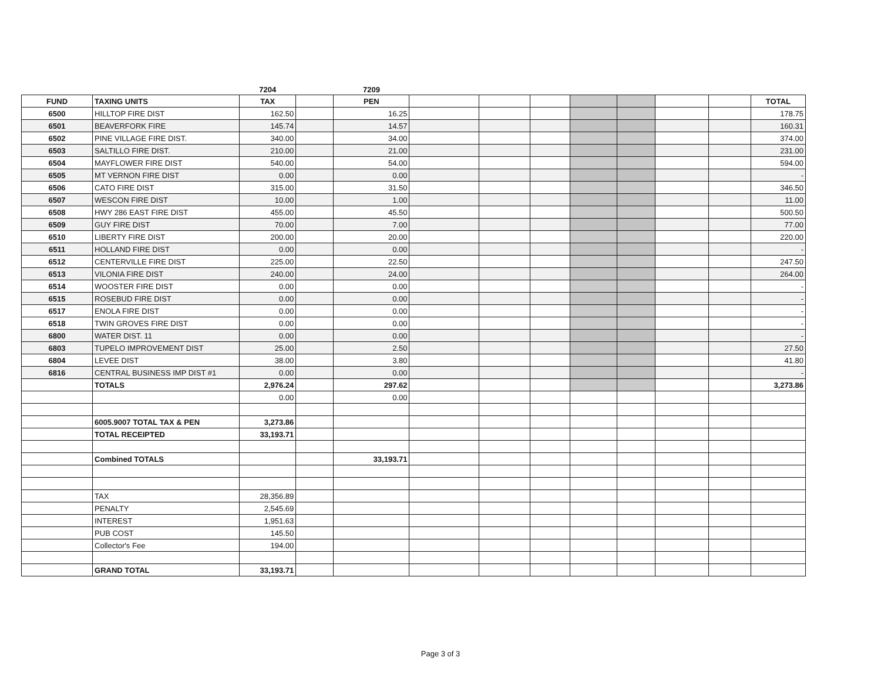| | | 7204 | | 7209 | | | | | | | | |
| FUND | TAXING UNITS | TAX | | PEN | | | | | | | | TOTAL |
| 6500 | HILLTOP FIRE DIST | 162.50 | | 16.25 | | | | | | | | 178.75 |
| 6501 | BEAVERFORK FIRE | 145.74 | | 14.57 | | | | | | | | 160.31 |
| 6502 | PINE VILLAGE FIRE DIST. | 340.00 | | 34.00 | | | | | | | | 374.00 |
| 6503 | SALTILLO FIRE DIST. | 210.00 | | 21.00 | | | | | | | | 231.00 |
| 6504 | MAYFLOWER FIRE DIST | 540.00 | | 54.00 | | | | | | | | 594.00 |
| 6505 | MT VERNON FIRE DIST | 0.00 | | 0.00 | | | | | | | | - |
| 6506 | CATO FIRE DIST | 315.00 | | 31.50 | | | | | | | | 346.50 |
| 6507 | WESCON FIRE DIST | 10.00 | | 1.00 | | | | | | | | 11.00 |
| 6508 | HWY 286 EAST FIRE DIST | 455.00 | | 45.50 | | | | | | | | 500.50 |
| 6509 | GUY FIRE DIST | 70.00 | | 7.00 | | | | | | | | 77.00 |
| 6510 | LIBERTY FIRE DIST | 200.00 | | 20.00 | | | | | | | | 220.00 |
| 6511 | HOLLAND FIRE DIST | 0.00 | | 0.00 | | | | | | | | - |
| 6512 | CENTERVILLE FIRE DIST | 225.00 | | 22.50 | | | | | | | | 247.50 |
| 6513 | VILONIA FIRE DIST | 240.00 | | 24.00 | | | | | | | | 264.00 |
| 6514 | WOOSTER FIRE DIST | 0.00 | | 0.00 | | | | | | | | - |
| 6515 | ROSEBUD FIRE DIST | 0.00 | | 0.00 | | | | | | | | - |
| 6517 | ENOLA FIRE DIST | 0.00 | | 0.00 | | | | | | | | - |
| 6518 | TWIN GROVES FIRE DIST | 0.00 | | 0.00 | | | | | | | | - |
| 6800 | WATER DIST. 11 | 0.00 | | 0.00 | | | | | | | | - |
| 6803 | TUPELO IMPROVEMENT DIST | 25.00 | | 2.50 | | | | | | | | 27.50 |
| 6804 | LEVEE DIST | 38.00 | | 3.80 | | | | | | | | 41.80 |
| 6816 | CENTRAL BUSINESS IMP DIST #1 | 0.00 | | 0.00 | | | | | | | | - |
| | TOTALS | 2,976.24 | | 297.62 | | | | | | | | 3,273.86 |
| | | 0.00 | | 0.00 | | | | | | | | |
| | 6005.9007 TOTAL TAX & PEN | 3,273.86 | | | | | | | | | | |
| | TOTAL RECEIPTED | 33,193.71 | | | | | | | | | | |
| | Combined TOTALS | | | 33,193.71 | | | | | | | | |
| | TAX | 28,356.89 | | | | | | | | | | |
| | PENALTY | 2,545.69 | | | | | | | | | | |
| | INTEREST | 1,951.63 | | | | | | | | | | |
| | PUB COST | 145.50 | | | | | | | | | | |
| | Collector's Fee | 194.00 | | | | | | | | | | |
| | GRAND TOTAL | 33,193.71 | | | | | | | | | | |
Page 3 of 3